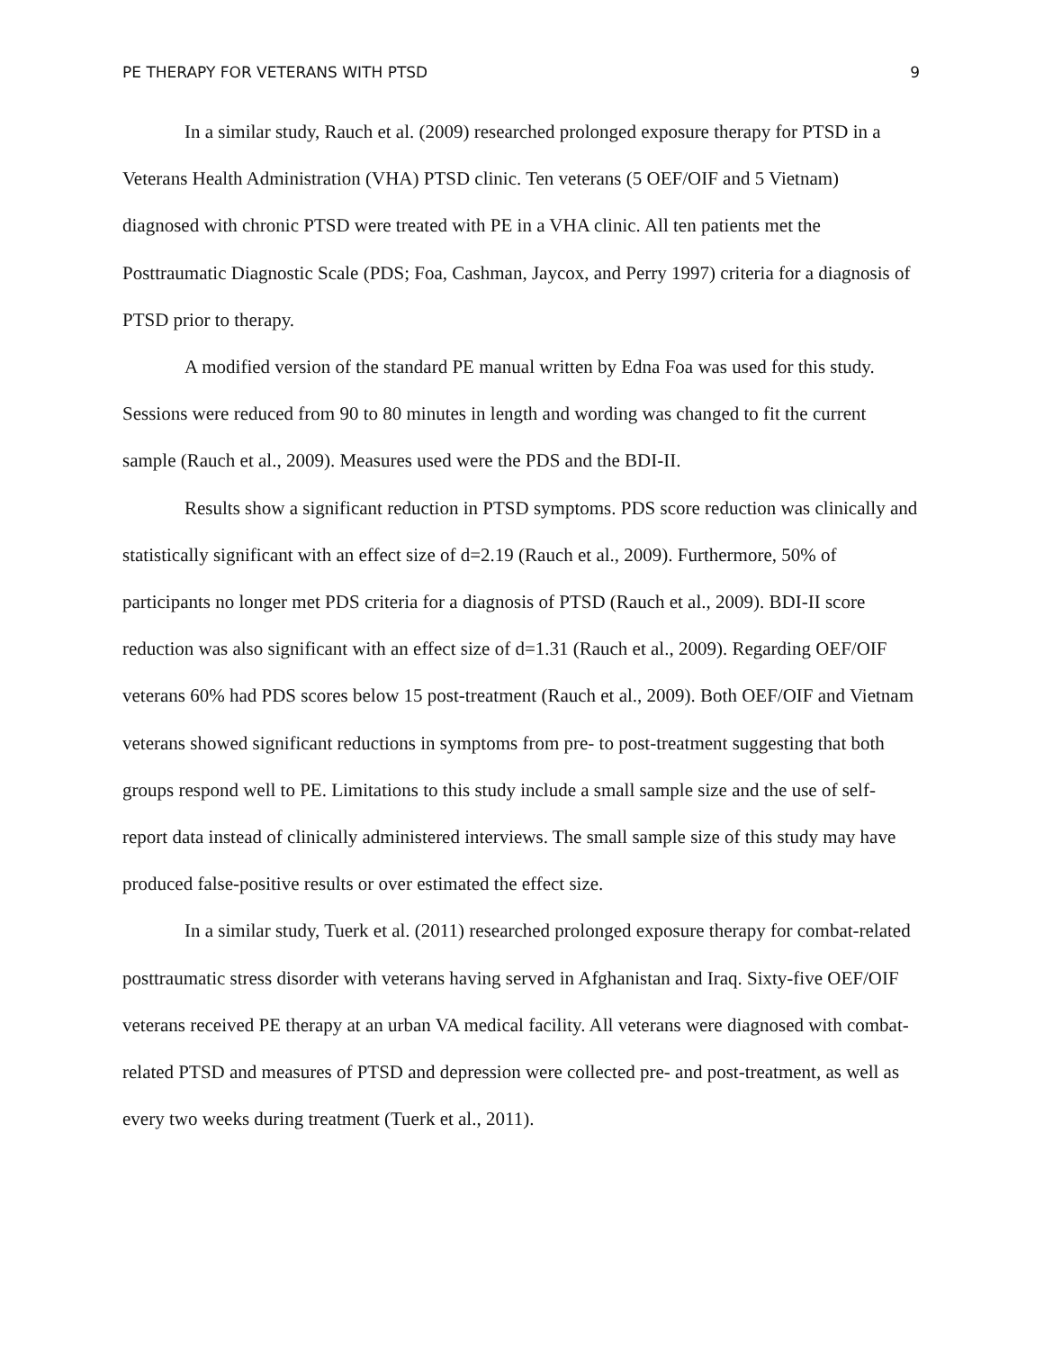PE THERAPY FOR VETERANS WITH PTSD 9
In a similar study, Rauch et al. (2009) researched prolonged exposure therapy for PTSD in a Veterans Health Administration (VHA) PTSD clinic. Ten veterans (5 OEF/OIF and 5 Vietnam) diagnosed with chronic PTSD were treated with PE in a VHA clinic. All ten patients met the Posttraumatic Diagnostic Scale (PDS; Foa, Cashman, Jaycox, and Perry 1997) criteria for a diagnosis of PTSD prior to therapy.
A modified version of the standard PE manual written by Edna Foa was used for this study. Sessions were reduced from 90 to 80 minutes in length and wording was changed to fit the current sample (Rauch et al., 2009). Measures used were the PDS and the BDI-II.
Results show a significant reduction in PTSD symptoms. PDS score reduction was clinically and statistically significant with an effect size of d=2.19 (Rauch et al., 2009). Furthermore, 50% of participants no longer met PDS criteria for a diagnosis of PTSD (Rauch et al., 2009). BDI-II score reduction was also significant with an effect size of d=1.31 (Rauch et al., 2009). Regarding OEF/OIF veterans 60% had PDS scores below 15 post-treatment (Rauch et al., 2009). Both OEF/OIF and Vietnam veterans showed significant reductions in symptoms from pre- to post-treatment suggesting that both groups respond well to PE. Limitations to this study include a small sample size and the use of self-report data instead of clinically administered interviews. The small sample size of this study may have produced false-positive results or over estimated the effect size.
In a similar study, Tuerk et al. (2011) researched prolonged exposure therapy for combat-related posttraumatic stress disorder with veterans having served in Afghanistan and Iraq. Sixty-five OEF/OIF veterans received PE therapy at an urban VA medical facility. All veterans were diagnosed with combat-related PTSD and measures of PTSD and depression were collected pre- and post-treatment, as well as every two weeks during treatment (Tuerk et al., 2011).